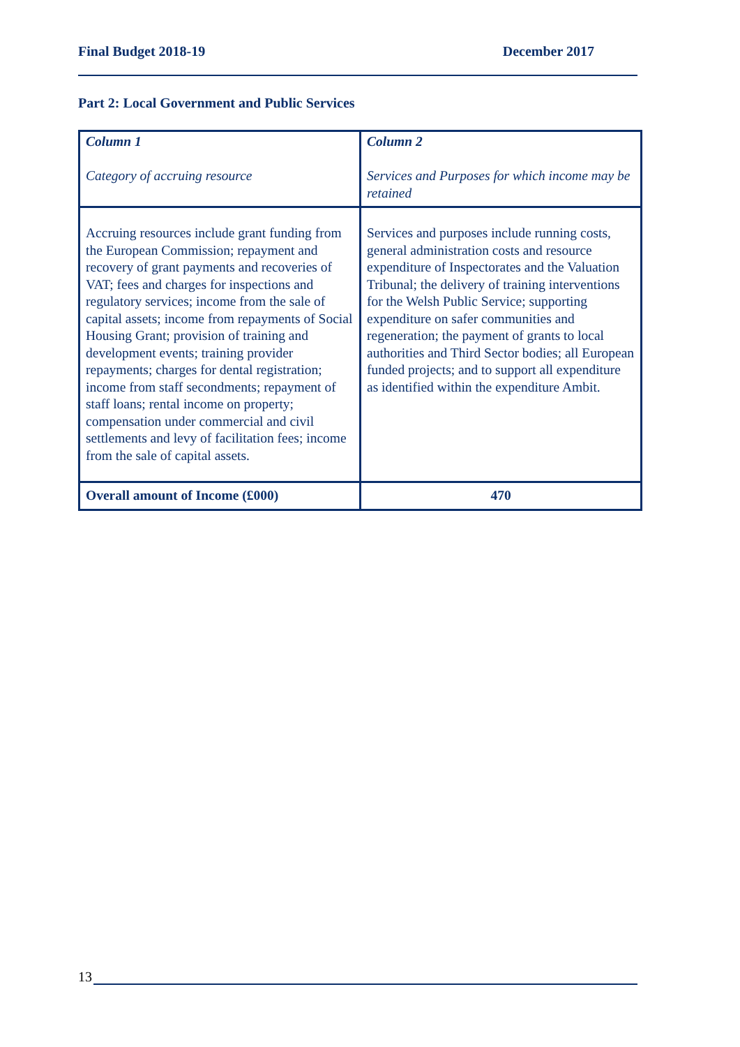Final Budget 2018-19 December 2017
Part 2: Local Government and Public Services
| Column 1 Category of accruing resource | Column 2 Services and Purposes for which income may be retained |
| --- | --- |
| Accruing resources include grant funding from the European Commission; repayment and recovery of grant payments and recoveries of VAT; fees and charges for inspections and regulatory services; income from the sale of capital assets; income from repayments of Social Housing Grant; provision of training and development events; training provider repayments; charges for dental registration; income from staff secondments; repayment of staff loans; rental income on property; compensation under commercial and civil settlements and levy of facilitation fees; income from the sale of capital assets. | Services and purposes include running costs, general administration costs and resource expenditure of Inspectorates and the Valuation Tribunal; the delivery of training interventions for the Welsh Public Service; supporting expenditure on safer communities and regeneration; the payment of grants to local authorities and Third Sector bodies; all European funded projects; and to support all expenditure as identified within the expenditure Ambit. |
| Overall amount of Income (£000) | 470 |
13